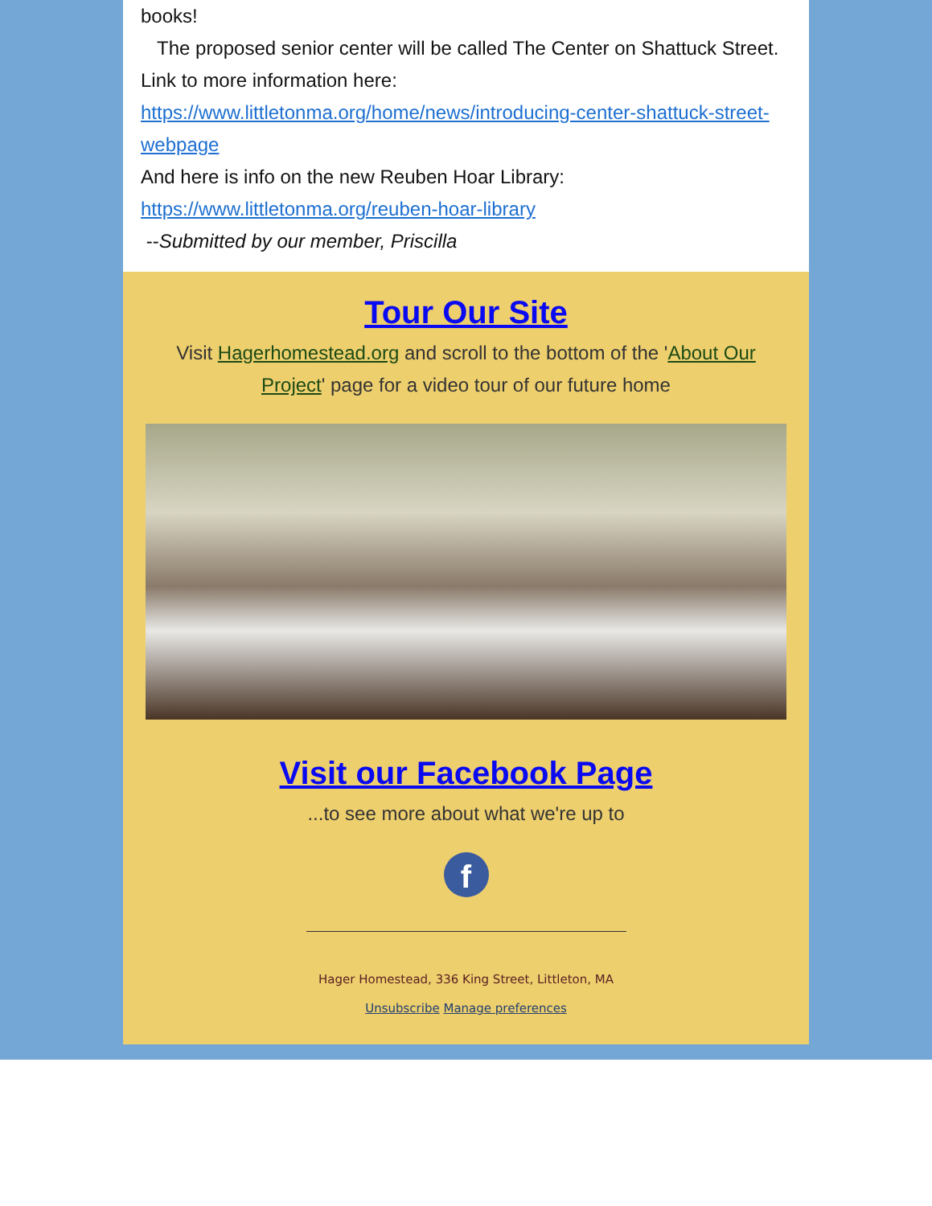books!
The proposed senior center will be called The Center on Shattuck Street. Link to more information here: https://www.littletonma.org/home/news/introducing-center-shattuck-street-webpage
And here is info on the new Reuben Hoar Library: https://www.littletonma.org/reuben-hoar-library
--Submitted by our member, Priscilla
Tour Our Site
Visit Hagerhomestead.org and scroll to the bottom of the 'About Our Project' page for a video tour of our future home
Visit our Facebook Page
...to see more about what we're up to
f
Hager Homestead, 336 King Street, Littleton, MA
Unsubscribe Manage preferences